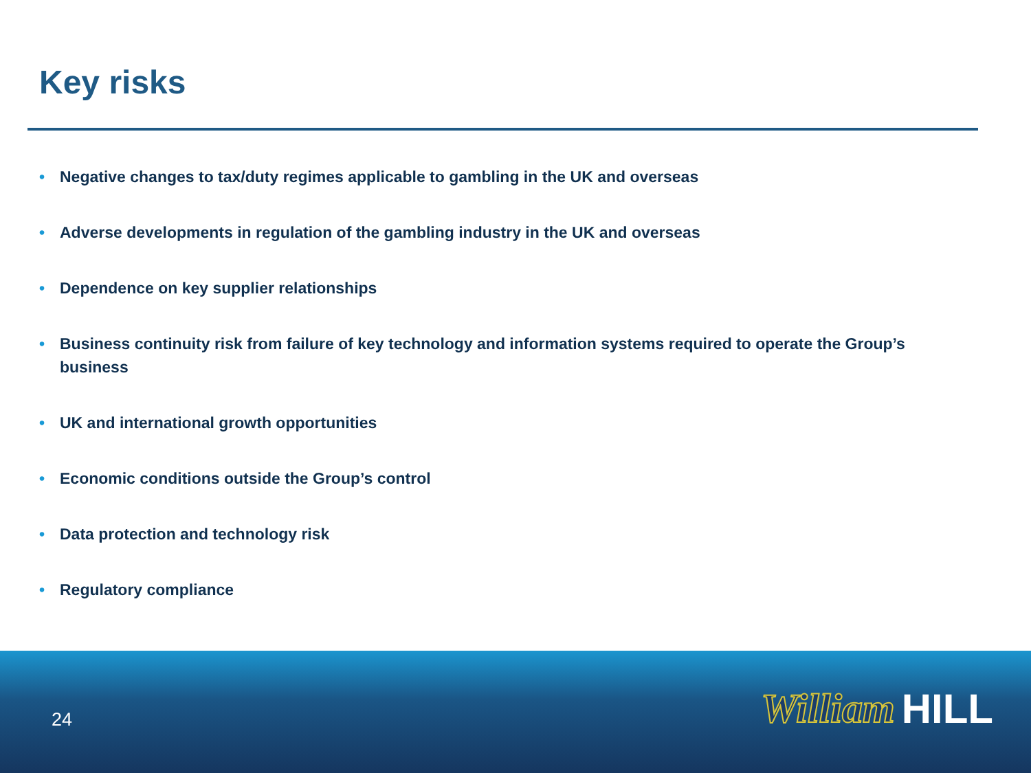Key risks
• Negative changes to tax/duty regimes applicable to gambling in the UK and overseas
• Adverse developments in regulation of the gambling industry in the UK and overseas
• Dependence on key supplier relationships
• Business continuity risk from failure of key technology and information systems required to operate the Group’s business
• UK and international growth opportunities
• Economic conditions outside the Group’s control
• Data protection and technology risk
• Regulatory compliance
24 William HILL